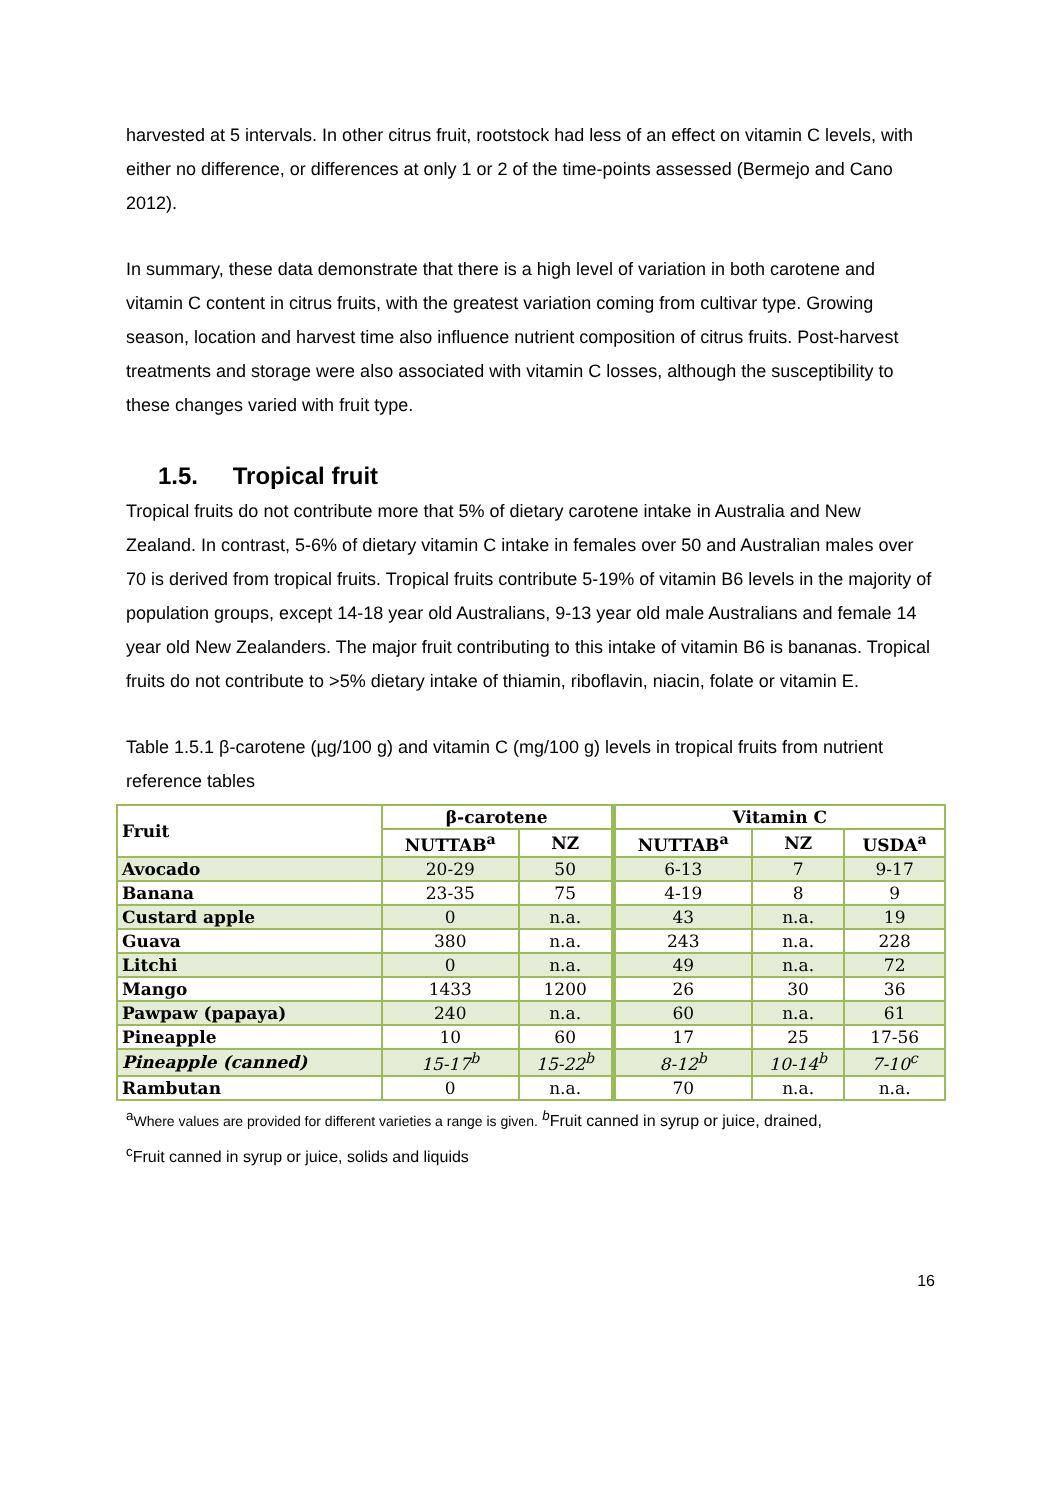harvested at 5 intervals. In other citrus fruit, rootstock had less of an effect on vitamin C levels, with either no difference, or differences at only 1 or 2 of the time-points assessed (Bermejo and Cano 2012).
In summary, these data demonstrate that there is a high level of variation in both carotene and vitamin C content in citrus fruits, with the greatest variation coming from cultivar type. Growing season, location and harvest time also influence nutrient composition of citrus fruits. Post-harvest treatments and storage were also associated with vitamin C losses, although the susceptibility to these changes varied with fruit type.
1.5. Tropical fruit
Tropical fruits do not contribute more that 5% of dietary carotene intake in Australia and New Zealand. In contrast, 5-6% of dietary vitamin C intake in females over 50 and Australian males over 70 is derived from tropical fruits. Tropical fruits contribute 5-19% of vitamin B6 levels in the majority of population groups, except 14-18 year old Australians, 9-13 year old male Australians and female 14 year old New Zealanders. The major fruit contributing to this intake of vitamin B6 is bananas. Tropical fruits do not contribute to >5% dietary intake of thiamin, riboflavin, niacin, folate or vitamin E.
Table 1.5.1 β-carotene (µg/100 g) and vitamin C (mg/100 g) levels in tropical fruits from nutrient reference tables
| Fruit | β-carotene | | Vitamin C | | |
| --- | --- | --- | --- | --- | --- |
| | NUTTAB<sup>a</sup> | NZ | NUTTAB<sup>a</sup> | NZ | USDA<sup>a</sup> |
| Avocado | 20-29 | 50 | 6-13 | 7 | 9-17 |
| Banana | 23-35 | 75 | 4-19 | 8 | 9 |
| Custard apple | 0 | n.a. | 43 | n.a. | 19 |
| Guava | 380 | n.a. | 243 | n.a. | 228 |
| Litchi | 0 | n.a. | 49 | n.a. | 72 |
| Mango | 1433 | 1200 | 26 | 30 | 36 |
| Pawpaw (papaya) | 240 | n.a. | 60 | n.a. | 61 |
| Pineapple | 10 | 60 | 17 | 25 | 17-56 |
| Pineapple (canned) | 15-17<sup>b</sup> | 15-22<sup>b</sup> | 8-12<sup>b</sup> | 10-14<sup>b</sup> | 7-10<sup>c</sup> |
| Rambutan | 0 | n.a. | 70 | n.a. | n.a. |
<sup>a</sup> Where values are provided for different varieties a range is given. <sup>b</sup>Fruit canned in syrup or juice, drained,
<sup>c</sup> Fruit canned in syrup or juice, solids and liquids
16